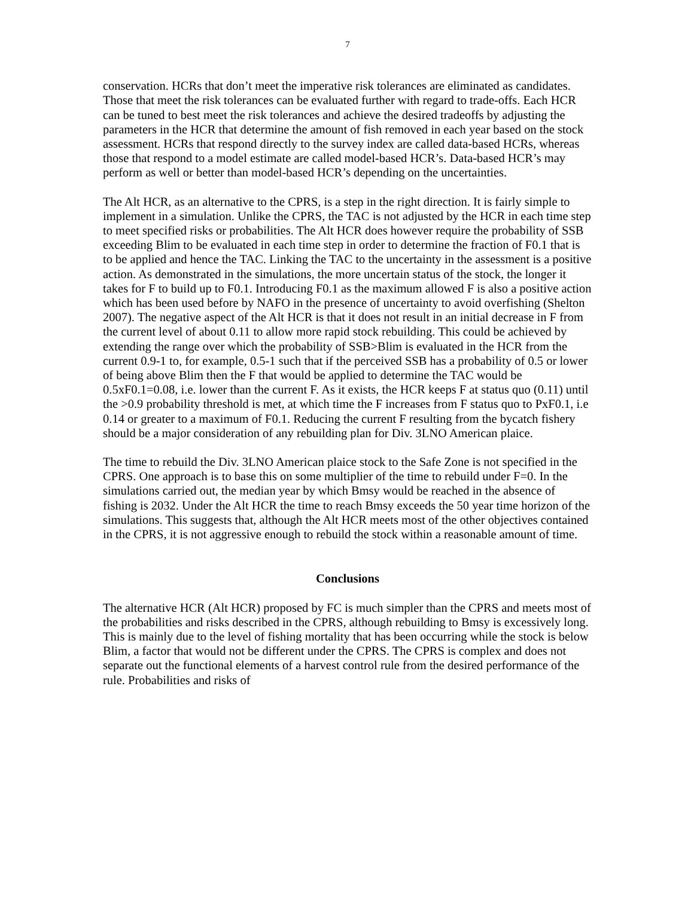7
conservation. HCRs that don’t meet the imperative risk tolerances are eliminated as candidates. Those that meet the risk tolerances can be evaluated further with regard to trade-offs. Each HCR can be tuned to best meet the risk tolerances and achieve the desired tradeoffs by adjusting the parameters in the HCR that determine the amount of fish removed in each year based on the stock assessment. HCRs that respond directly to the survey index are called data-based HCRs, whereas those that respond to a model estimate are called model-based HCR’s. Data-based HCR’s may perform as well or better than model-based HCR’s depending on the uncertainties.
The Alt HCR, as an alternative to the CPRS, is a step in the right direction. It is fairly simple to implement in a simulation. Unlike the CPRS, the TAC is not adjusted by the HCR in each time step to meet specified risks or probabilities. The Alt HCR does however require the probability of SSB exceeding Blim to be evaluated in each time step in order to determine the fraction of F0.1 that is to be applied and hence the TAC. Linking the TAC to the uncertainty in the assessment is a positive action. As demonstrated in the simulations, the more uncertain status of the stock, the longer it takes for F to build up to F0.1. Introducing F0.1 as the maximum allowed F is also a positive action which has been used before by NAFO in the presence of uncertainty to avoid overfishing (Shelton 2007). The negative aspect of the Alt HCR is that it does not result in an initial decrease in F from the current level of about 0.11 to allow more rapid stock rebuilding. This could be achieved by extending the range over which the probability of SSB>Blim is evaluated in the HCR from the current 0.9-1 to, for example, 0.5-1 such that if the perceived SSB has a probability of 0.5 or lower of being above Blim then the F that would be applied to determine the TAC would be 0.5xF0.1=0.08, i.e. lower than the current F. As it exists, the HCR keeps F at status quo (0.11) until the >0.9 probability threshold is met, at which time the F increases from F status quo to PxF0.1, i.e 0.14 or greater to a maximum of F0.1. Reducing the current F resulting from the bycatch fishery should be a major consideration of any rebuilding plan for Div. 3LNO American plaice.
The time to rebuild the Div. 3LNO American plaice stock to the Safe Zone is not specified in the CPRS. One approach is to base this on some multiplier of the time to rebuild under F=0. In the simulations carried out, the median year by which Bmsy would be reached in the absence of fishing is 2032. Under the Alt HCR the time to reach Bmsy exceeds the 50 year time horizon of the simulations. This suggests that, although the Alt HCR meets most of the other objectives contained in the CPRS, it is not aggressive enough to rebuild the stock within a reasonable amount of time.
Conclusions
The alternative HCR (Alt HCR) proposed by FC is much simpler than the CPRS and meets most of the probabilities and risks described in the CPRS, although rebuilding to Bmsy is excessively long. This is mainly due to the level of fishing mortality that has been occurring while the stock is below Blim, a factor that would not be different under the CPRS. The CPRS is complex and does not separate out the functional elements of a harvest control rule from the desired performance of the rule. Probabilities and risks of